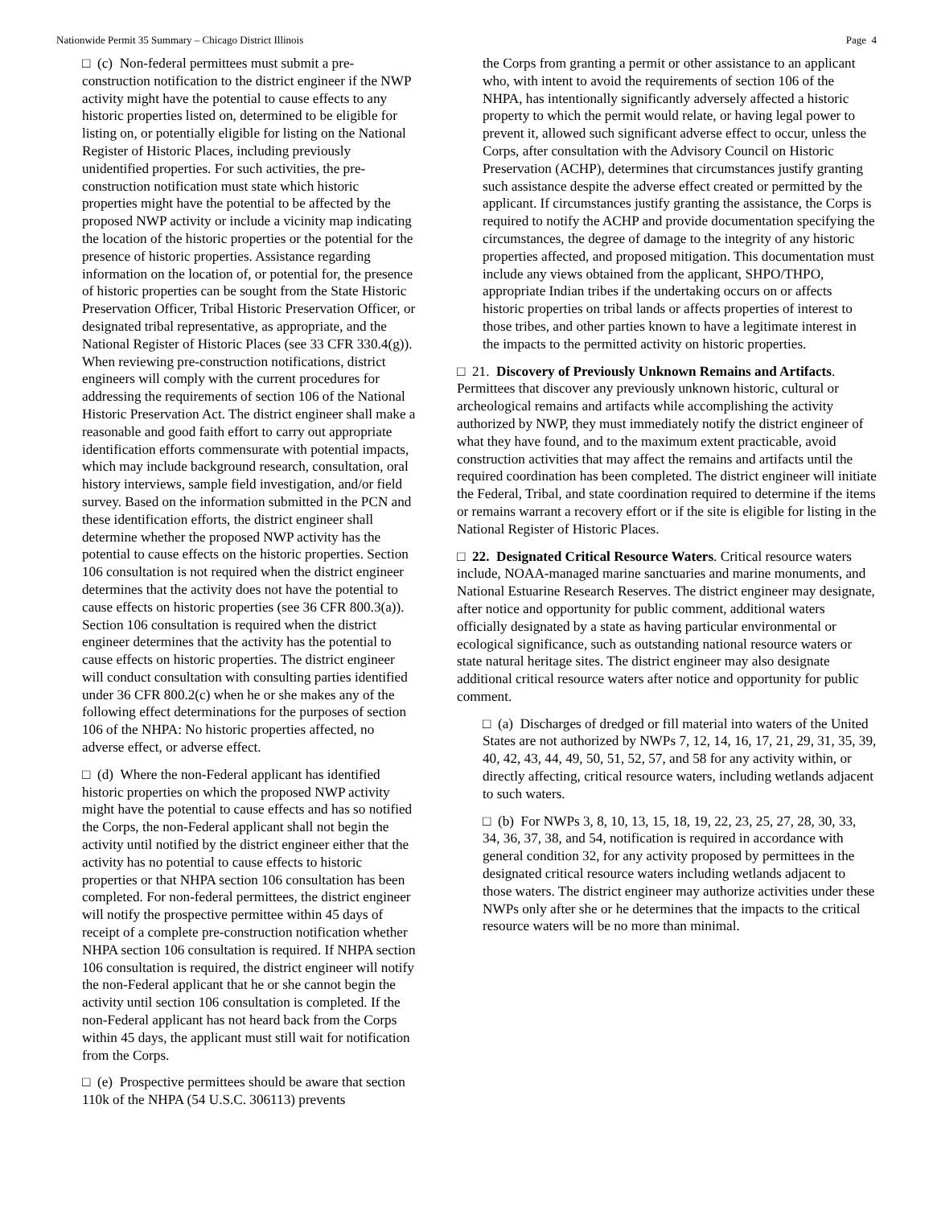Nationwide Permit 35 Summary – Chicago District Illinois Page 4
□ (c) Non-federal permittees must submit a pre-construction notification to the district engineer if the NWP activity might have the potential to cause effects to any historic properties listed on, determined to be eligible for listing on, or potentially eligible for listing on the National Register of Historic Places, including previously unidentified properties. For such activities, the pre-construction notification must state which historic properties might have the potential to be affected by the proposed NWP activity or include a vicinity map indicating the location of the historic properties or the potential for the presence of historic properties. Assistance regarding information on the location of, or potential for, the presence of historic properties can be sought from the State Historic Preservation Officer, Tribal Historic Preservation Officer, or designated tribal representative, as appropriate, and the National Register of Historic Places (see 33 CFR 330.4(g)). When reviewing pre-construction notifications, district engineers will comply with the current procedures for addressing the requirements of section 106 of the National Historic Preservation Act. The district engineer shall make a reasonable and good faith effort to carry out appropriate identification efforts commensurate with potential impacts, which may include background research, consultation, oral history interviews, sample field investigation, and/or field survey. Based on the information submitted in the PCN and these identification efforts, the district engineer shall determine whether the proposed NWP activity has the potential to cause effects on the historic properties. Section 106 consultation is not required when the district engineer determines that the activity does not have the potential to cause effects on historic properties (see 36 CFR 800.3(a)). Section 106 consultation is required when the district engineer determines that the activity has the potential to cause effects on historic properties. The district engineer will conduct consultation with consulting parties identified under 36 CFR 800.2(c) when he or she makes any of the following effect determinations for the purposes of section 106 of the NHPA: No historic properties affected, no adverse effect, or adverse effect.
□ (d) Where the non-Federal applicant has identified historic properties on which the proposed NWP activity might have the potential to cause effects and has so notified the Corps, the non-Federal applicant shall not begin the activity until notified by the district engineer either that the activity has no potential to cause effects to historic properties or that NHPA section 106 consultation has been completed. For non-federal permittees, the district engineer will notify the prospective permittee within 45 days of receipt of a complete pre-construction notification whether NHPA section 106 consultation is required. If NHPA section 106 consultation is required, the district engineer will notify the non-Federal applicant that he or she cannot begin the activity until section 106 consultation is completed. If the non-Federal applicant has not heard back from the Corps within 45 days, the applicant must still wait for notification from the Corps.
□ (e) Prospective permittees should be aware that section 110k of the NHPA (54 U.S.C. 306113) prevents
the Corps from granting a permit or other assistance to an applicant who, with intent to avoid the requirements of section 106 of the NHPA, has intentionally significantly adversely affected a historic property to which the permit would relate, or having legal power to prevent it, allowed such significant adverse effect to occur, unless the Corps, after consultation with the Advisory Council on Historic Preservation (ACHP), determines that circumstances justify granting such assistance despite the adverse effect created or permitted by the applicant. If circumstances justify granting the assistance, the Corps is required to notify the ACHP and provide documentation specifying the circumstances, the degree of damage to the integrity of any historic properties affected, and proposed mitigation. This documentation must include any views obtained from the applicant, SHPO/THPO, appropriate Indian tribes if the undertaking occurs on or affects historic properties on tribal lands or affects properties of interest to those tribes, and other parties known to have a legitimate interest in the impacts to the permitted activity on historic properties.
□ 21. Discovery of Previously Unknown Remains and Artifacts. Permittees that discover any previously unknown historic, cultural or archeological remains and artifacts while accomplishing the activity authorized by NWP, they must immediately notify the district engineer of what they have found, and to the maximum extent practicable, avoid construction activities that may affect the remains and artifacts until the required coordination has been completed. The district engineer will initiate the Federal, Tribal, and state coordination required to determine if the items or remains warrant a recovery effort or if the site is eligible for listing in the National Register of Historic Places.
□ 22. Designated Critical Resource Waters. Critical resource waters include, NOAA-managed marine sanctuaries and marine monuments, and National Estuarine Research Reserves. The district engineer may designate, after notice and opportunity for public comment, additional waters officially designated by a state as having particular environmental or ecological significance, such as outstanding national resource waters or state natural heritage sites. The district engineer may also designate additional critical resource waters after notice and opportunity for public comment.
□ (a) Discharges of dredged or fill material into waters of the United States are not authorized by NWPs 7, 12, 14, 16, 17, 21, 29, 31, 35, 39, 40, 42, 43, 44, 49, 50, 51, 52, 57, and 58 for any activity within, or directly affecting, critical resource waters, including wetlands adjacent to such waters.
□ (b) For NWPs 3, 8, 10, 13, 15, 18, 19, 22, 23, 25, 27, 28, 30, 33, 34, 36, 37, 38, and 54, notification is required in accordance with general condition 32, for any activity proposed by permittees in the designated critical resource waters including wetlands adjacent to those waters. The district engineer may authorize activities under these NWPs only after she or he determines that the impacts to the critical resource waters will be no more than minimal.